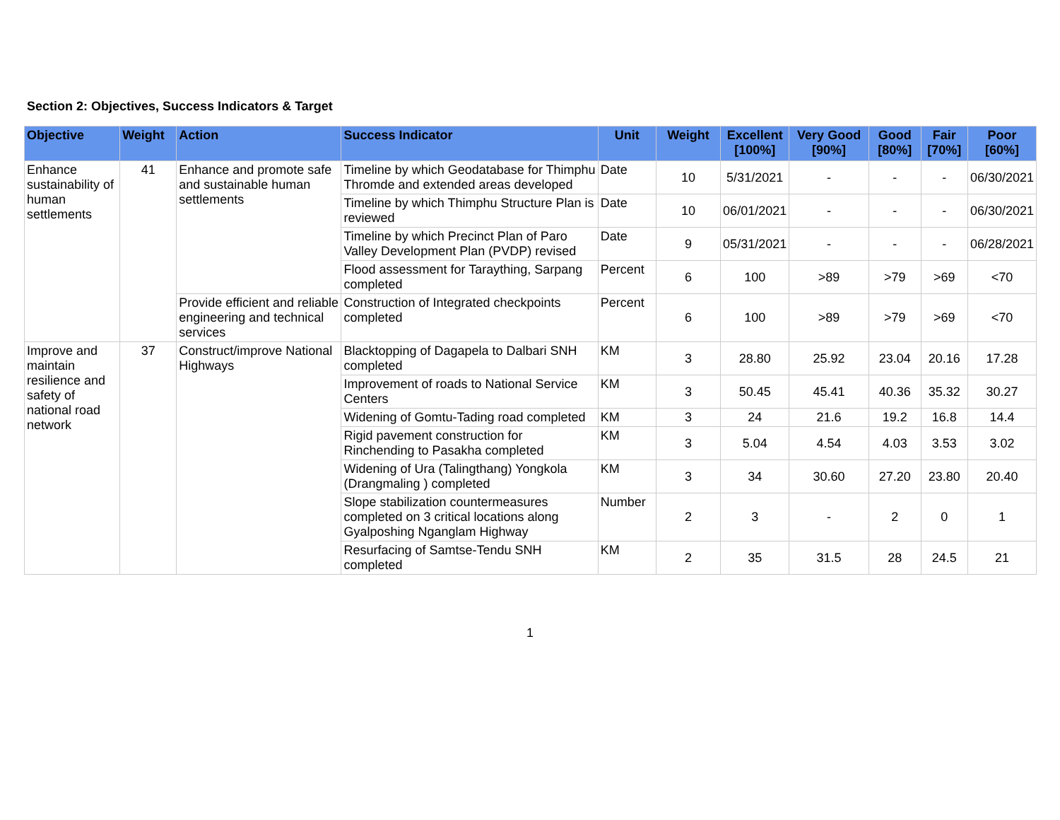Section 2: Objectives, Success Indicators & Target
| Objective | Weight | Action | Success Indicator | Unit | Weight | Excellent [100%] | Very Good [90%] | Good [80%] | Fair [70%] | Poor [60%] |
| --- | --- | --- | --- | --- | --- | --- | --- | --- | --- | --- |
| Enhance sustainability of human settlements | 41 | Enhance and promote safe and sustainable human settlements | Timeline by which Geodatabase for Thimphu Thromde and extended areas developed | Date | 10 | 5/31/2021 | - | - | - | 06/30/2021 |
| | | | Timeline by which Thimphu Structure Plan is reviewed | Date | 10 | 06/01/2021 | - | - | - | 06/30/2021 |
| | | | Timeline by which Precinct Plan of Paro Valley Development Plan (PVDP) revised | Date | 9 | 05/31/2021 | - | - | - | 06/28/2021 |
| | | | Flood assessment for Taraything, Sarpang completed | Percent | 6 | 100 | >89 | >79 | >69 | <70 |
| | | Provide efficient and reliable engineering and technical services | Construction of Integrated checkpoints completed | Percent | 6 | 100 | >89 | >79 | >69 | <70 |
| Improve and maintain resilience and safety of national road network | 37 | Construct/improve National Highways | Blacktopping of Dagapela to Dalbari SNH completed | KM | 3 | 28.80 | 25.92 | 23.04 | 20.16 | 17.28 |
| | | | Improvement of roads to National Service Centers | KM | 3 | 50.45 | 45.41 | 40.36 | 35.32 | 30.27 |
| | | | Widening of Gomtu-Tading road completed | KM | 3 | 24 | 21.6 | 19.2 | 16.8 | 14.4 |
| | | | Rigid pavement construction for Rinchending to Pasakha completed | KM | 3 | 5.04 | 4.54 | 4.03 | 3.53 | 3.02 |
| | | | Widening of Ura (Talingthang) Yongkola (Drangmaling ) completed | KM | 3 | 34 | 30.60 | 27.20 | 23.80 | 20.40 |
| | | | Slope stabilization countermeasures completed on 3 critical locations along Gyalposhing Nganglam Highway | Number | 2 | 3 | - | 2 | 0 | 1 |
| | | | Resurfacing of Samtse-Tendu SNH completed | KM | 2 | 35 | 31.5 | 28 | 24.5 | 21 |
1